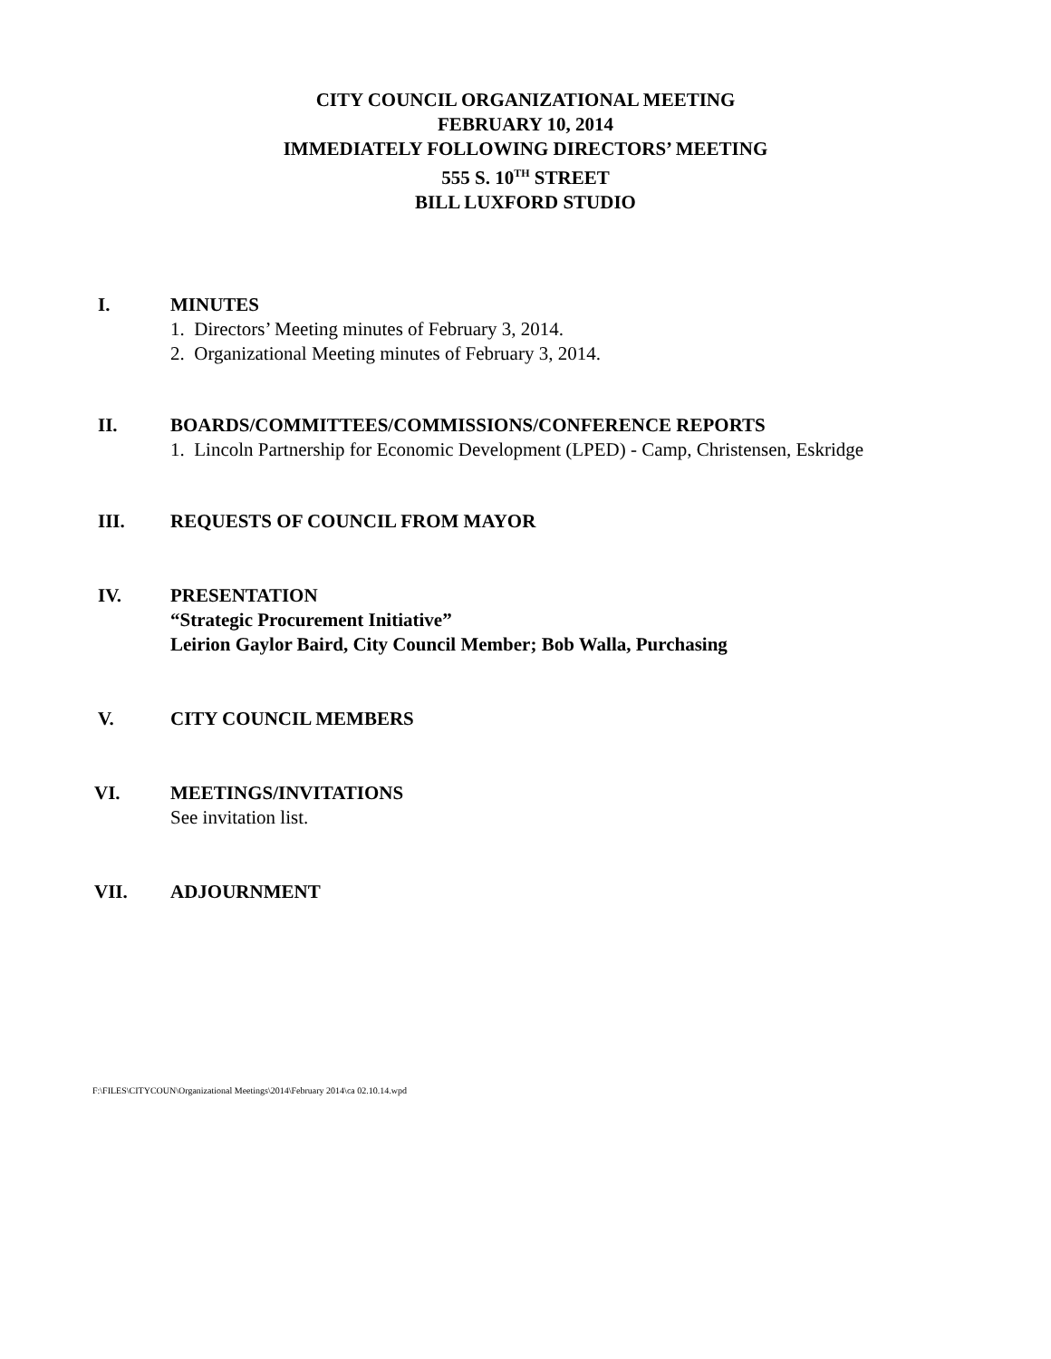CITY COUNCIL ORGANIZATIONAL MEETING
FEBRUARY 10, 2014
IMMEDIATELY FOLLOWING DIRECTORS’ MEETING
555 S. 10<sup>TH</sup> STREET
BILL LUXFORD STUDIO
I. MINUTES
1. Directors’ Meeting minutes of February 3, 2014.
2. Organizational Meeting minutes of February 3, 2014.
II. BOARDS/COMMITTEES/COMMISSIONS/CONFERENCE REPORTS
1. Lincoln Partnership for Economic Development (LPED) - Camp, Christensen, Eskridge
III. REQUESTS OF COUNCIL FROM MAYOR
IV. PRESENTATION
“Strategic Procurement Initiative”
Leirion Gaylor Baird, City Council Member; Bob Walla, Purchasing
V. CITY COUNCIL MEMBERS
VI. MEETINGS/INVITATIONS
See invitation list.
VII. ADJOURNMENT
F:\FILES\CITYCOUN\Organizational Meetings\2014\February 2014\ca 02.10.14.wpd